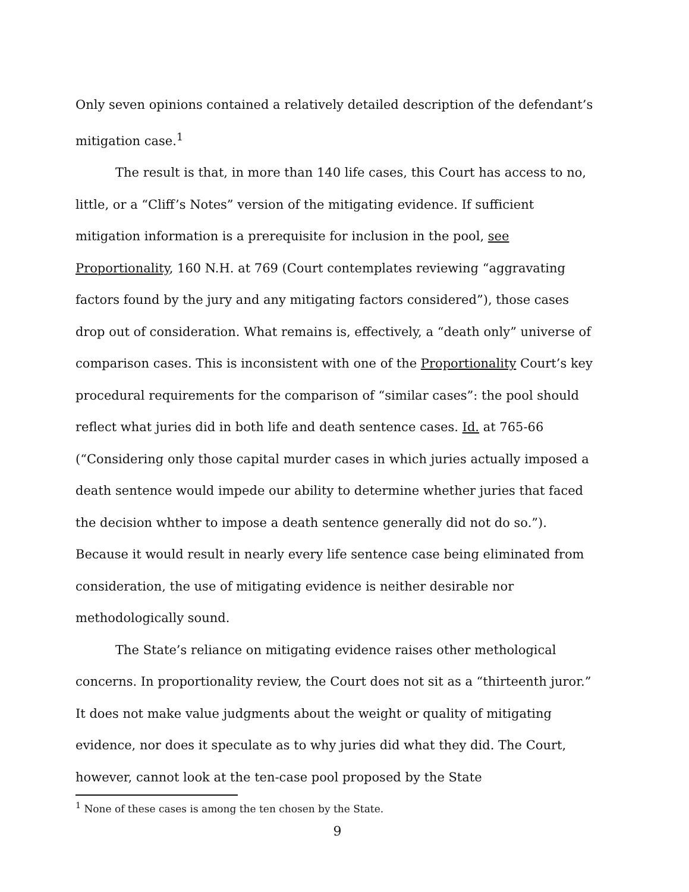Only seven opinions contained a relatively detailed description of the defendant’s mitigation case.<sup>1</sup>
The result is that, in more than 140 life cases, this Court has access to no, little, or a “Cliff’s Notes” version of the mitigating evidence. If sufficient mitigation information is a prerequisite for inclusion in the pool, see Proportionality, 160 N.H. at 769 (Court contemplates reviewing “aggravating factors found by the jury and any mitigating factors considered”), those cases drop out of consideration. What remains is, effectively, a “death only” universe of comparison cases. This is inconsistent with one of the Proportionality Court’s key procedural requirements for the comparison of “similar cases”: the pool should reflect what juries did in both life and death sentence cases. Id. at 765-66 (“Considering only those capital murder cases in which juries actually imposed a death sentence would impede our ability to determine whether juries that faced the decision whther to impose a death sentence generally did not do so.”). Because it would result in nearly every life sentence case being eliminated from consideration, the use of mitigating evidence is neither desirable nor methodologically sound.
The State’s reliance on mitigating evidence raises other methological concerns. In proportionality review, the Court does not sit as a “thirteenth juror.” It does not make value judgments about the weight or quality of mitigating evidence, nor does it speculate as to why juries did what they did. The Court, however, cannot look at the ten-case pool proposed by the State
<sup>1</sup> None of these cases is among the ten chosen by the State.
9